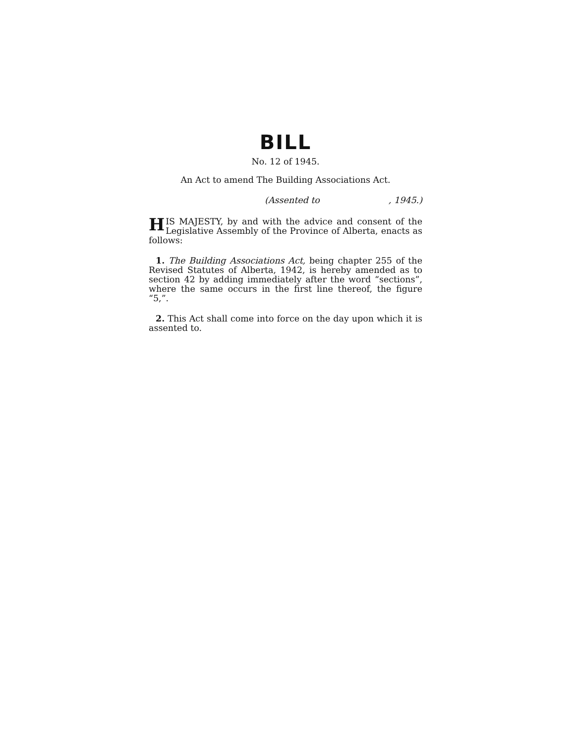BILL
No. 12 of 1945.
An Act to amend The Building Associations Act.
(Assented to , 1945.)
HIS MAJESTY, by and with the advice and consent of the Legislative Assembly of the Province of Alberta, enacts as follows:
1. The Building Associations Act, being chapter 255 of the Revised Statutes of Alberta, 1942, is hereby amended as to section 42 by adding immediately after the word “sections”, where the same occurs in the first line thereof, the figure “5,”.
2. This Act shall come into force on the day upon which it is assented to.